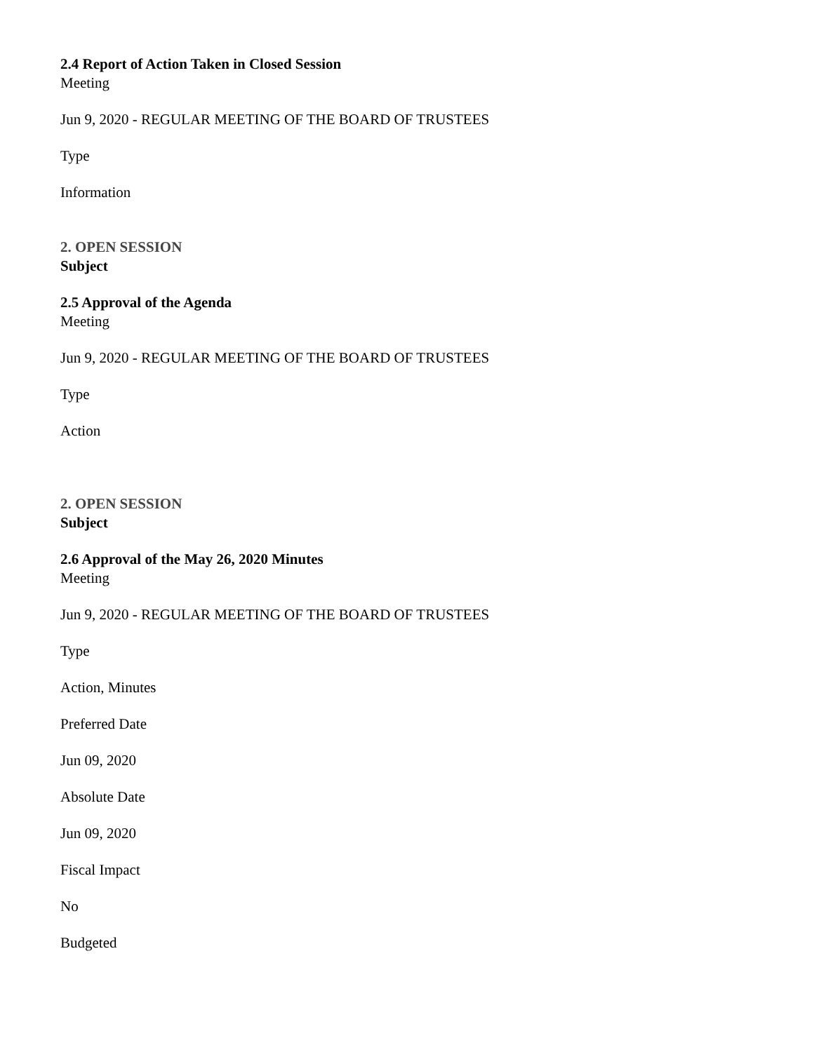2.4 Report of Action Taken in Closed Session
Meeting
Jun 9, 2020 - REGULAR MEETING OF THE BOARD OF TRUSTEES
Type
Information
2. OPEN SESSION
Subject
2.5 Approval of the Agenda
Meeting
Jun 9, 2020 - REGULAR MEETING OF THE BOARD OF TRUSTEES
Type
Action
2. OPEN SESSION
Subject
2.6 Approval of the May 26, 2020 Minutes
Meeting
Jun 9, 2020 - REGULAR MEETING OF THE BOARD OF TRUSTEES
Type
Action, Minutes
Preferred Date
Jun 09, 2020
Absolute Date
Jun 09, 2020
Fiscal Impact
No
Budgeted